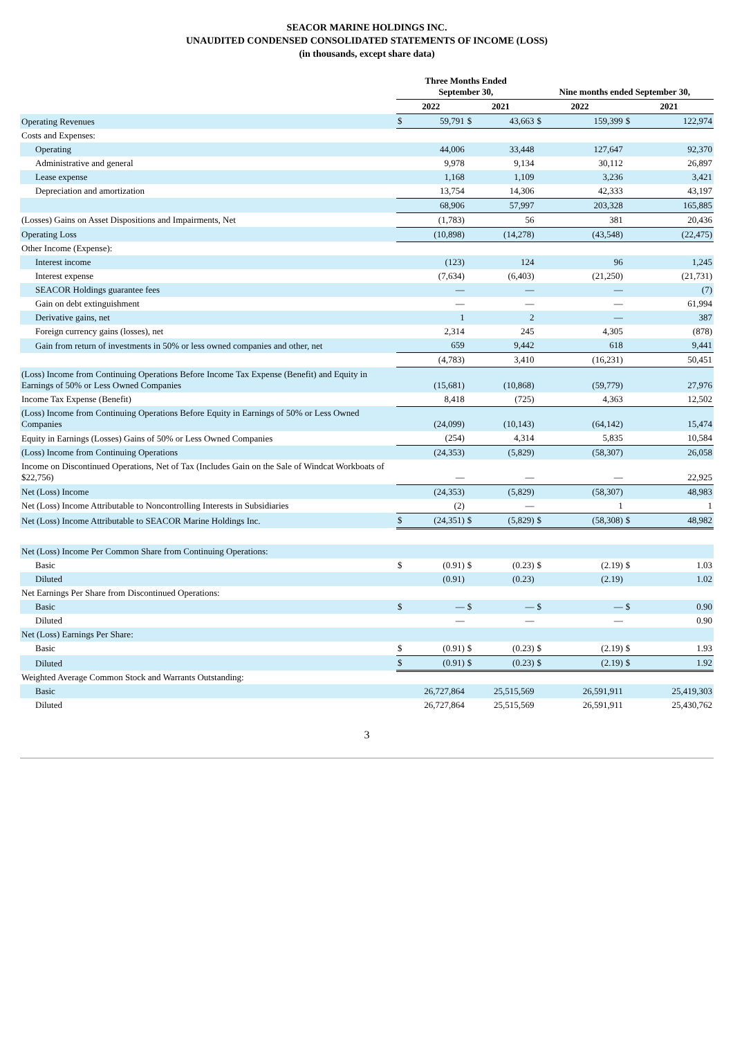SEACOR MARINE HOLDINGS INC.
UNAUDITED CONDENSED CONSOLIDATED STATEMENTS OF INCOME (LOSS)
(in thousands, except share data)
| | Three Months Ended September 30, | | | | Nine months ended September 30, | | | |
| --- | --- | --- | --- | --- | --- | --- | --- | --- |
| | 2022 | | 2021 | | 2022 | | 2021 | |
| Operating Revenues | $ | 59,791 | $ | 43,663 | $ | 159,399 | $ | 122,974 |
| Costs and Expenses: | | | | | | | | |
| Operating | | 44,006 | | 33,448 | | 127,647 | | 92,370 |
| Administrative and general | | 9,978 | | 9,134 | | 30,112 | | 26,897 |
| Lease expense | | 1,168 | | 1,109 | | 3,236 | | 3,421 |
| Depreciation and amortization | | 13,754 | | 14,306 | | 42,333 | | 43,197 |
| | | 68,906 | | 57,997 | | 203,328 | | 165,885 |
| (Losses) Gains on Asset Dispositions and Impairments, Net | | (1,783) | | 56 | | 381 | | 20,436 |
| Operating Loss | | (10,898) | | (14,278) | | (43,548) | | (22,475) |
| Other Income (Expense): | | | | | | | | |
| Interest income | | (123) | | 124 | | 96 | | 1,245 |
| Interest expense | | (7,634) | | (6,403) | | (21,250) | | (21,731) |
| SEACOR Holdings guarantee fees | | — | | — | | — | | (7) |
| Gain on debt extinguishment | | — | | — | | — | | 61,994 |
| Derivative gains, net | | 1 | | 2 | | — | | 387 |
| Foreign currency gains (losses), net | | 2,314 | | 245 | | 4,305 | | (878) |
| Gain from return of investments in 50% or less owned companies and other, net | | 659 | | 9,442 | | 618 | | 9,441 |
| | | (4,783) | | 3,410 | | (16,231) | | 50,451 |
| (Loss) Income from Continuing Operations Before Income Tax Expense (Benefit) and Equity in Earnings of 50% or Less Owned Companies | | (15,681) | | (10,868) | | (59,779) | | 27,976 |
| Income Tax Expense (Benefit) | | 8,418 | | (725) | | 4,363 | | 12,502 |
| (Loss) Income from Continuing Operations Before Equity in Earnings of 50% or Less Owned Companies | | (24,099) | | (10,143) | | (64,142) | | 15,474 |
| Equity in Earnings (Losses) Gains of 50% or Less Owned Companies | | (254) | | 4,314 | | 5,835 | | 10,584 |
| (Loss) Income from Continuing Operations | | (24,353) | | (5,829) | | (58,307) | | 26,058 |
| Income on Discontinued Operations, Net of Tax (Includes Gain on the Sale of Windcat Workboats of $22,756) | | — | | — | | — | | 22,925 |
| Net (Loss) Income | | (24,353) | | (5,829) | | (58,307) | | 48,983 |
| Net (Loss) Income Attributable to Noncontrolling Interests in Subsidiaries | | (2) | | — | | 1 | | 1 |
| Net (Loss) Income Attributable to SEACOR Marine Holdings Inc. | $ | (24,351) | $ | (5,829) | $ | (58,308) | $ | 48,982 |
| Net (Loss) Income Per Common Share from Continuing Operations: | | | | | | | | |
| Basic | $ | (0.91) | $ | (0.23) | $ | (2.19) | $ | 1.03 |
| Diluted | | (0.91) | | (0.23) | | (2.19) | | 1.02 |
| Net Earnings Per Share from Discontinued Operations: | | | | | | | | |
| Basic | $ | — | $ | — | $ | — | $ | 0.90 |
| Diluted | | — | | — | | — | | 0.90 |
| Net (Loss) Earnings Per Share: | | | | | | | | |
| Basic | $ | (0.91) | $ | (0.23) | $ | (2.19) | $ | 1.93 |
| Diluted | $ | (0.91) | $ | (0.23) | $ | (2.19) | $ | 1.92 |
| Weighted Average Common Stock and Warrants Outstanding: | | | | | | | | |
| Basic | | 26,727,864 | | 25,515,569 | | 26,591,911 | | 25,419,303 |
| Diluted | | 26,727,864 | | 25,515,569 | | 26,591,911 | | 25,430,762 |
3